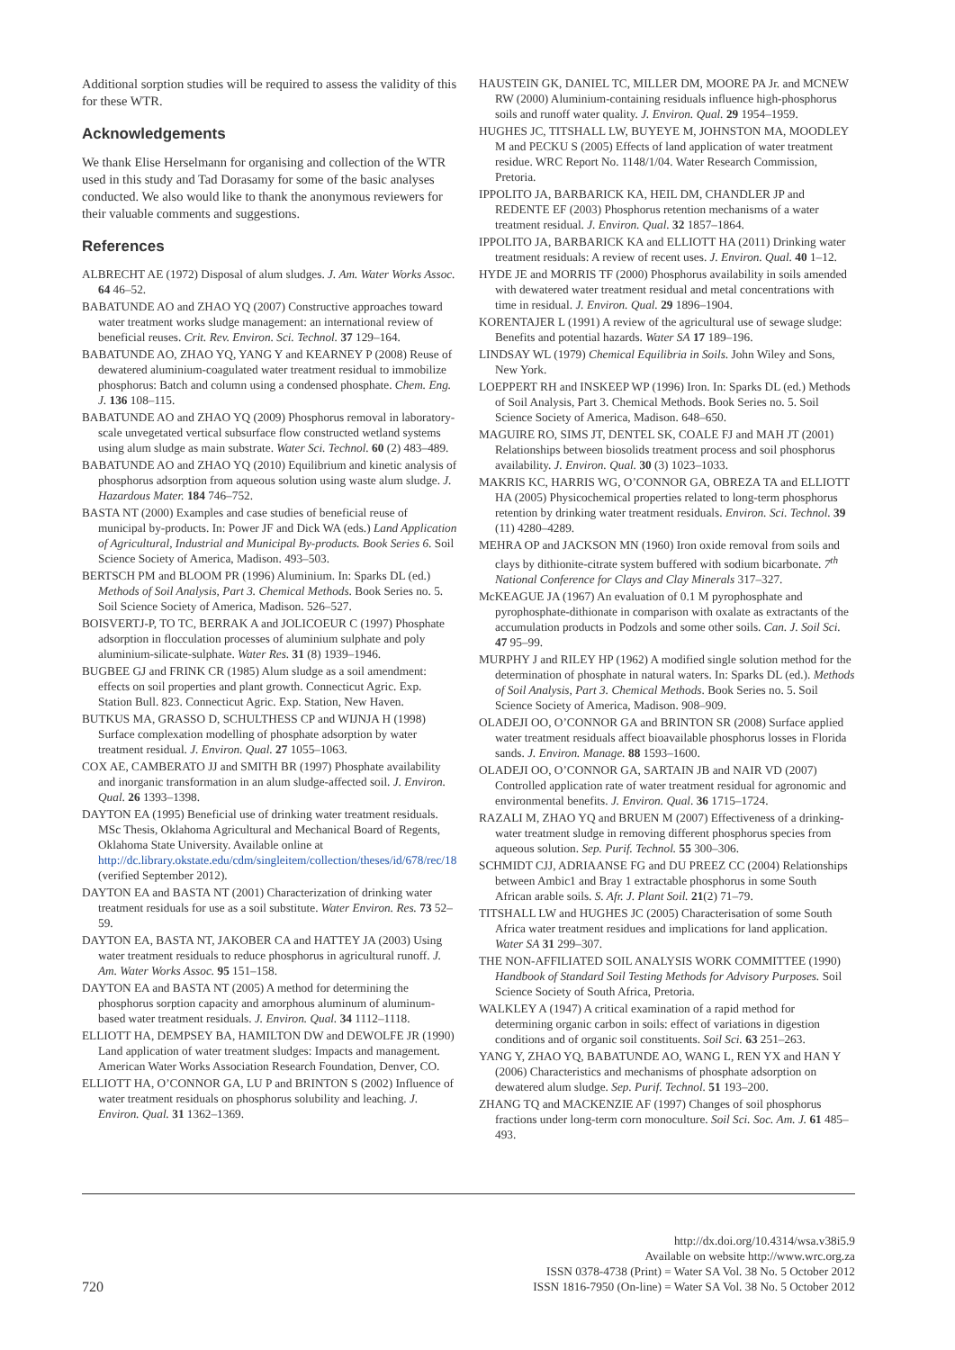Additional sorption studies will be required to assess the validity of this for these WTR.
Acknowledgements
We thank Elise Herselmann for organising and collection of the WTR used in this study and Tad Dorasamy for some of the basic analyses conducted. We also would like to thank the anonymous reviewers for their valuable comments and suggestions.
References
ALBRECHT AE (1972) Disposal of alum sludges. J. Am. Water Works Assoc. 64 46–52.
BABATUNDE AO and ZHAO YQ (2007) Constructive approaches toward water treatment works sludge management: an international review of beneficial reuses. Crit. Rev. Environ. Sci. Technol. 37 129–164.
BABATUNDE AO, ZHAO YQ, YANG Y and KEARNEY P (2008) Reuse of dewatered aluminium-coagulated water treatment residual to immobilize phosphorus: Batch and column using a condensed phosphate. Chem. Eng. J. 136 108–115.
BABATUNDE AO and ZHAO YQ (2009) Phosphorus removal in laboratory-scale unvegetated vertical subsurface flow constructed wetland systems using alum sludge as main substrate. Water Sci. Technol. 60 (2) 483–489.
BABATUNDE AO and ZHAO YQ (2010) Equilibrium and kinetic analysis of phosphorus adsorption from aqueous solution using waste alum sludge. J. Hazardous Mater. 184 746–752.
BASTA NT (2000) Examples and case studies of beneficial reuse of municipal by-products. In: Power JF and Dick WA (eds.) Land Application of Agricultural, Industrial and Municipal By-products. Book Series 6. Soil Science Society of America, Madison. 493–503.
BERTSCH PM and BLOOM PR (1996) Aluminium. In: Sparks DL (ed.) Methods of Soil Analysis, Part 3. Chemical Methods. Book Series no. 5. Soil Science Society of America, Madison. 526–527.
BOISVERTJ-P, TO TC, BERRAK A and JOLICOEUR C (1997) Phosphate adsorption in flocculation processes of aluminium sulphate and poly aluminium-silicate-sulphate. Water Res. 31 (8) 1939–1946.
BUGBEE GJ and FRINK CR (1985) Alum sludge as a soil amendment: effects on soil properties and plant growth. Connecticut Agric. Exp. Station Bull. 823. Connecticut Agric. Exp. Station, New Haven.
BUTKUS MA, GRASSO D, SCHULTHESS CP and WIJNJA H (1998) Surface complexation modelling of phosphate adsorption by water treatment residual. J. Environ. Qual. 27 1055–1063.
COX AE, CAMBERATO JJ and SMITH BR (1997) Phosphate availability and inorganic transformation in an alum sludge-affected soil. J. Environ. Qual. 26 1393–1398.
DAYTON EA (1995) Beneficial use of drinking water treatment residuals. MSc Thesis, Oklahoma Agricultural and Mechanical Board of Regents, Oklahoma State University. Available online at http://dc.library.okstate.edu/cdm/singleitem/collection/theses/id/678/rec/18 (verified September 2012).
DAYTON EA and BASTA NT (2001) Characterization of drinking water treatment residuals for use as a soil substitute. Water Environ. Res. 73 52–59.
DAYTON EA, BASTA NT, JAKOBER CA and HATTEY JA (2003) Using water treatment residuals to reduce phosphorus in agricultural runoff. J. Am. Water Works Assoc. 95 151–158.
DAYTON EA and BASTA NT (2005) A method for determining the phosphorus sorption capacity and amorphous aluminum of aluminum-based water treatment residuals. J. Environ. Qual. 34 1112–1118.
ELLIOTT HA, DEMPSEY BA, HAMILTON DW and DEWOLFE JR (1990) Land application of water treatment sludges: Impacts and management. American Water Works Association Research Foundation, Denver, CO.
ELLIOTT HA, O’CONNOR GA, LU P and BRINTON S (2002) Influence of water treatment residuals on phosphorus solubility and leaching. J. Environ. Qual. 31 1362–1369.
HAUSTEIN GK, DANIEL TC, MILLER DM, MOORE PA Jr. and MCNEW RW (2000) Aluminium-containing residuals influence high-phosphorus soils and runoff water quality. J. Environ. Qual. 29 1954–1959.
HUGHES JC, TITSHALL LW, BUYEYE M, JOHNSTON MA, MOODLEY M and PECKU S (2005) Effects of land application of water treatment residue. WRC Report No. 1148/1/04. Water Research Commission, Pretoria.
IPPOLITO JA, BARBARICK KA, HEIL DM, CHANDLER JP and REDENTE EF (2003) Phosphorus retention mechanisms of a water treatment residual. J. Environ. Qual. 32 1857–1864.
IPPOLITO JA, BARBARICK KA and ELLIOTT HA (2011) Drinking water treatment residuals: A review of recent uses. J. Environ. Qual. 40 1–12.
HYDE JE and MORRIS TF (2000) Phosphorus availability in soils amended with dewatered water treatment residual and metal concentrations with time in residual. J. Environ. Qual. 29 1896–1904.
KORENTAJER L (1991) A review of the agricultural use of sewage sludge: Benefits and potential hazards. Water SA 17 189–196.
LINDSAY WL (1979) Chemical Equilibria in Soils. John Wiley and Sons, New York.
LOEPPERT RH and INSKEEP WP (1996) Iron. In: Sparks DL (ed.) Methods of Soil Analysis, Part 3. Chemical Methods. Book Series no. 5. Soil Science Society of America, Madison. 648–650.
MAGUIRE RO, SIMS JT, DENTEL SK, COALE FJ and MAH JT (2001) Relationships between biosolids treatment process and soil phosphorus availability. J. Environ. Qual. 30 (3) 1023–1033.
MAKRIS KC, HARRIS WG, O’CONNOR GA, OBREZA TA and ELLIOTT HA (2005) Physicochemical properties related to long-term phosphorus retention by drinking water treatment residuals. Environ. Sci. Technol. 39 (11) 4280–4289.
MEHRA OP and JACKSON MN (1960) Iron oxide removal from soils and clays by dithionite-citrate system buffered with sodium bicarbonate. 7<sup>th</sup> National Conference for Clays and Clay Minerals 317–327.
McKEAGUE JA (1967) An evaluation of 0.1 M pyrophosphate and pyrophosphate-dithionate in comparison with oxalate as extractants of the accumulation products in Podzols and some other soils. Can. J. Soil Sci. 47 95–99.
MURPHY J and RILEY HP (1962) A modified single solution method for the determination of phosphate in natural waters. In: Sparks DL (ed.). Methods of Soil Analysis, Part 3. Chemical Methods. Book Series no. 5. Soil Science Society of America, Madison. 908–909.
OLADEJI OO, O’CONNOR GA and BRINTON SR (2008) Surface applied water treatment residuals affect bioavailable phosphorus losses in Florida sands. J. Environ. Manage. 88 1593–1600.
OLADEJI OO, O’CONNOR GA, SARTAIN JB and NAIR VD (2007) Controlled application rate of water treatment residual for agronomic and environmental benefits. J. Environ. Qual. 36 1715–1724.
RAZALI M, ZHAO YQ and BRUEN M (2007) Effectiveness of a drinking-water treatment sludge in removing different phosphorus species from aqueous solution. Sep. Purif. Technol. 55 300–306.
SCHMIDT CJJ, ADRIAANSE FG and DU PREEZ CC (2004) Relationships between Ambic1 and Bray 1 extractable phosphorus in some South African arable soils. S. Afr. J. Plant Soil. 21(2) 71–79.
TITSHALL LW and HUGHES JC (2005) Characterisation of some South Africa water treatment residues and implications for land application. Water SA 31 299–307.
THE NON-AFFILIATED SOIL ANALYSIS WORK COMMITTEE (1990) Handbook of Standard Soil Testing Methods for Advisory Purposes. Soil Science Society of South Africa, Pretoria.
WALKLEY A (1947) A critical examination of a rapid method for determining organic carbon in soils: effect of variations in digestion conditions and of organic soil constituents. Soil Sci. 63 251–263.
YANG Y, ZHAO YQ, BABATUNDE AO, WANG L, REN YX and HAN Y (2006) Characteristics and mechanisms of phosphate adsorption on dewatered alum sludge. Sep. Purif. Technol. 51 193–200.
ZHANG TQ and MACKENZIE AF (1997) Changes of soil phosphorus fractions under long-term corn monoculture. Soil Sci. Soc. Am. J. 61 485–493.
720
http://dx.doi.org/10.4314/wsa.v38i5.9
Available on website http://www.wrc.org.za
ISSN 0378-4738 (Print) = Water SA Vol. 38 No. 5 October 2012
ISSN 1816-7950 (On-line) = Water SA Vol. 38 No. 5 October 2012